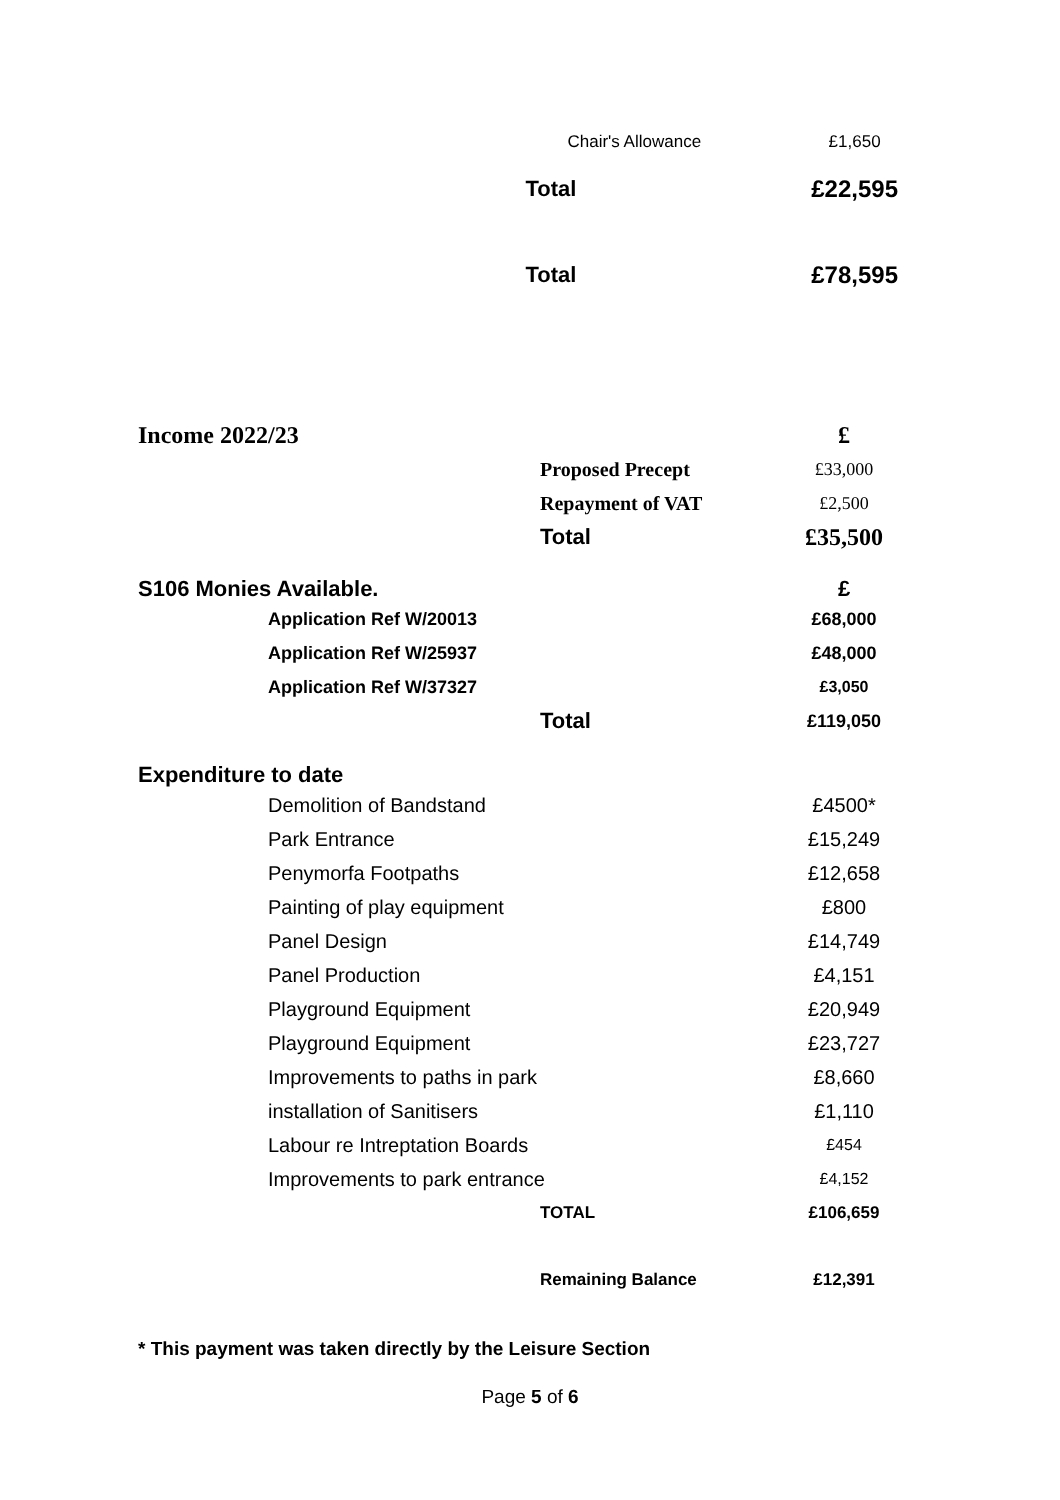| | | Chair's Allowance | £1,650 |
| | | Total | £22,595 |
| | | Total | £78,595 |
| Income 2022/23 | | | £ |
| | | Proposed Precept | £33,000 |
| | | Repayment of VAT | £2,500 |
| | | Total | £35,500 |
| S106 Monies Available. | | | £ |
| | Application Ref W/20013 | | £68,000 |
| | Application Ref W/25937 | | £48,000 |
| | Application Ref W/37327 | | £3,050 |
| | | Total | £119,050 |
| Expenditure to date | | | |
| | Demolition of Bandstand | | £4500* |
| | Park Entrance | | £15,249 |
| | Penymorfa Footpaths | | £12,658 |
| | Painting of play equipment | | £800 |
| | Panel Design | | £14,749 |
| | Panel Production | | £4,151 |
| | Playground Equipment | | £20,949 |
| | Playground Equipment | | £23,727 |
| | Improvements to paths in park | | £8,660 |
| | installation of Sanitisers | | £1,110 |
| | Labour re Intreptation Boards | | £454 |
| | Improvements to park entrance | | £4,152 |
| | | TOTAL | £106,659 |
| | | Remaining Balance | £12,391 |
* This payment was taken directly by the Leisure Section
Page 5 of 6